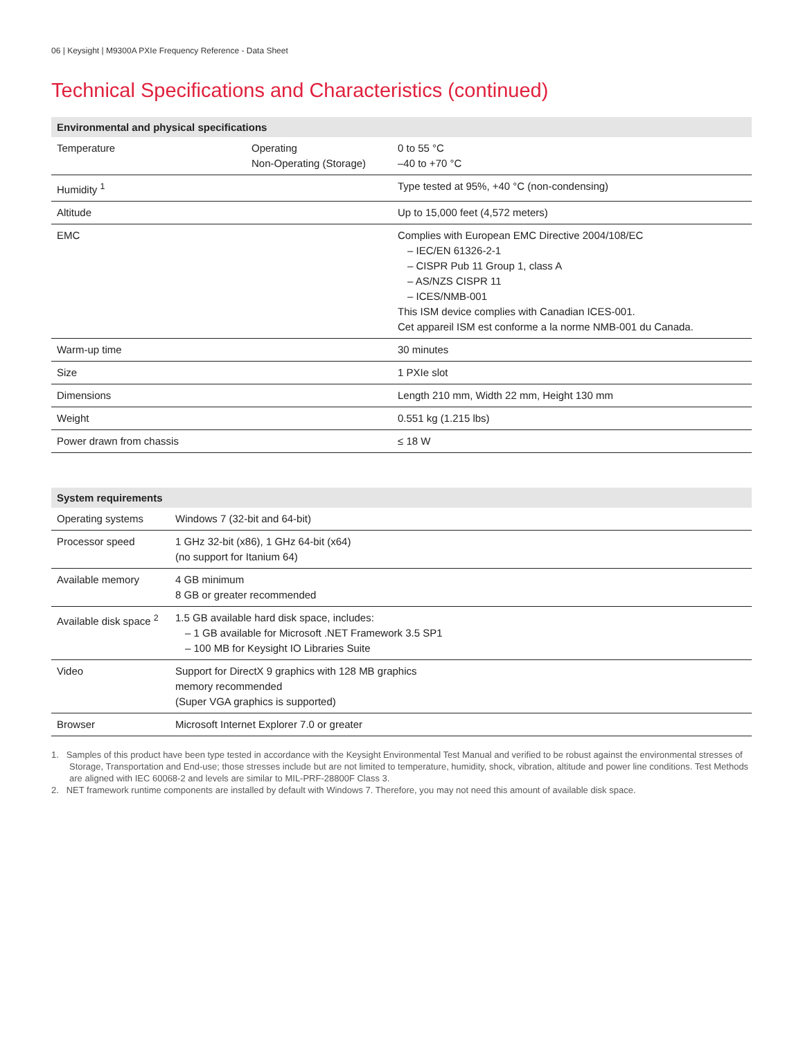06 | Keysight | M9300A PXIe Frequency Reference - Data Sheet
Technical Specifications and Characteristics (continued)
| Environmental and physical specifications | | |
| --- | --- | --- |
| Temperature | Operating Non-Operating (Storage) | 0 to 55 °C –40 to +70 °C |
| Humidity <sup>1</sup> | | Type tested at 95%, +40 °C (non-condensing) |
| Altitude | | Up to 15,000 feet (4,572 meters) |
| EMC | | Complies with European EMC Directive 2004/108/EC – IEC/EN 61326-2-1 – CISPR Pub 11 Group 1, class A – AS/NZS CISPR 11 – ICES/NMB-001 This ISM device complies with Canadian ICES-001. Cet appareil ISM est conforme a la norme NMB-001 du Canada. |
| Warm-up time | | 30 minutes |
| Size | | 1 PXIe slot |
| Dimensions | | Length 210 mm, Width 22 mm, Height 130 mm |
| Weight | | 0.551 kg (1.215 lbs) |
| Power drawn from chassis | | ≤ 18 W |
| System requirements | |
| --- | --- |
| Operating systems | Windows 7 (32-bit and 64-bit) |
| Processor speed | 1 GHz 32-bit (x86), 1 GHz 64-bit (x64) (no support for Itanium 64) |
| Available memory | 4 GB minimum 8 GB or greater recommended |
| Available disk space <sup>2</sup> | 1.5 GB available hard disk space, includes: – 1 GB available for Microsoft .NET Framework 3.5 SP1 – 100 MB for Keysight IO Libraries Suite |
| Video | Support for DirectX 9 graphics with 128 MB graphics memory recommended (Super VGA graphics is supported) |
| Browser | Microsoft Internet Explorer 7.0 or greater |
1. Samples of this product have been type tested in accordance with the Keysight Environmental Test Manual and verified to be robust against the environmental stresses of Storage, Transportation and End-use; those stresses include but are not limited to temperature, humidity, shock, vibration, altitude and power line conditions. Test Methods are aligned with IEC 60068-2 and levels are similar to MIL-PRF-28800F Class 3.
2. NET framework runtime components are installed by default with Windows 7. Therefore, you may not need this amount of available disk space.